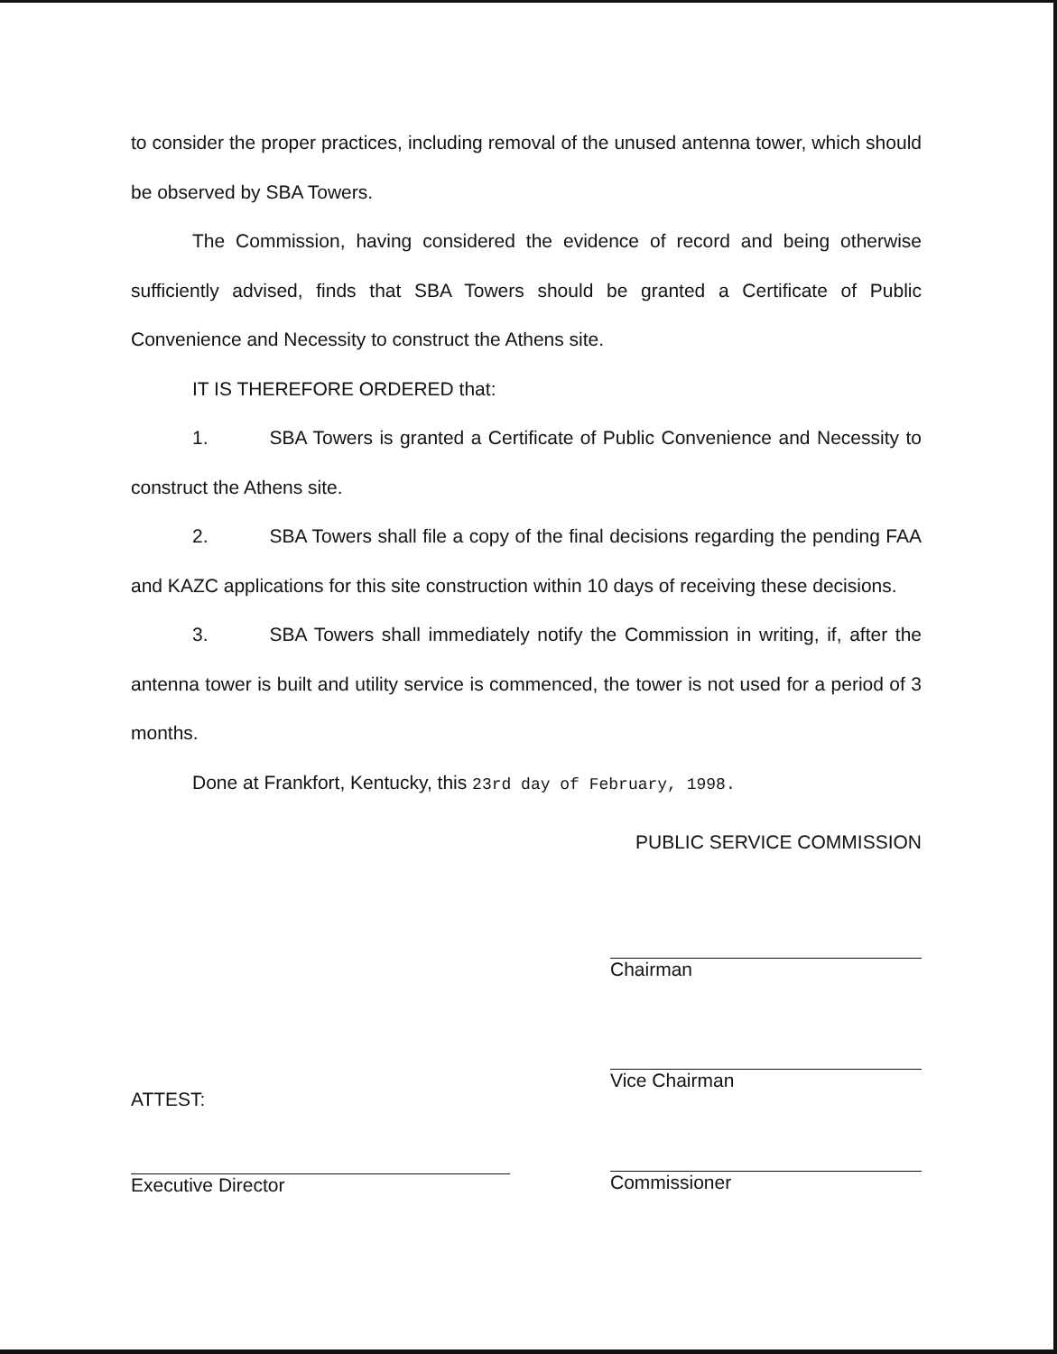to consider the proper practices, including removal of the unused antenna tower, which should be observed by SBA Towers.
The Commission, having considered the evidence of record and being otherwise sufficiently advised, finds that SBA Towers should be granted a Certificate of Public Convenience and Necessity to construct the Athens site.
IT IS THEREFORE ORDERED that:
1. SBA Towers is granted a Certificate of Public Convenience and Necessity to construct the Athens site.
2. SBA Towers shall file a copy of the final decisions regarding the pending FAA and KAZC applications for this site construction within 10 days of receiving these decisions.
3. SBA Towers shall immediately notify the Commission in writing, if, after the antenna tower is built and utility service is commenced, the tower is not used for a period of 3 months.
Done at Frankfort, Kentucky, this 23rd day of February, 1998.
PUBLIC SERVICE COMMISSION
ATTEST:
Executive Director
Chairman
Vice Chairman
Commissioner